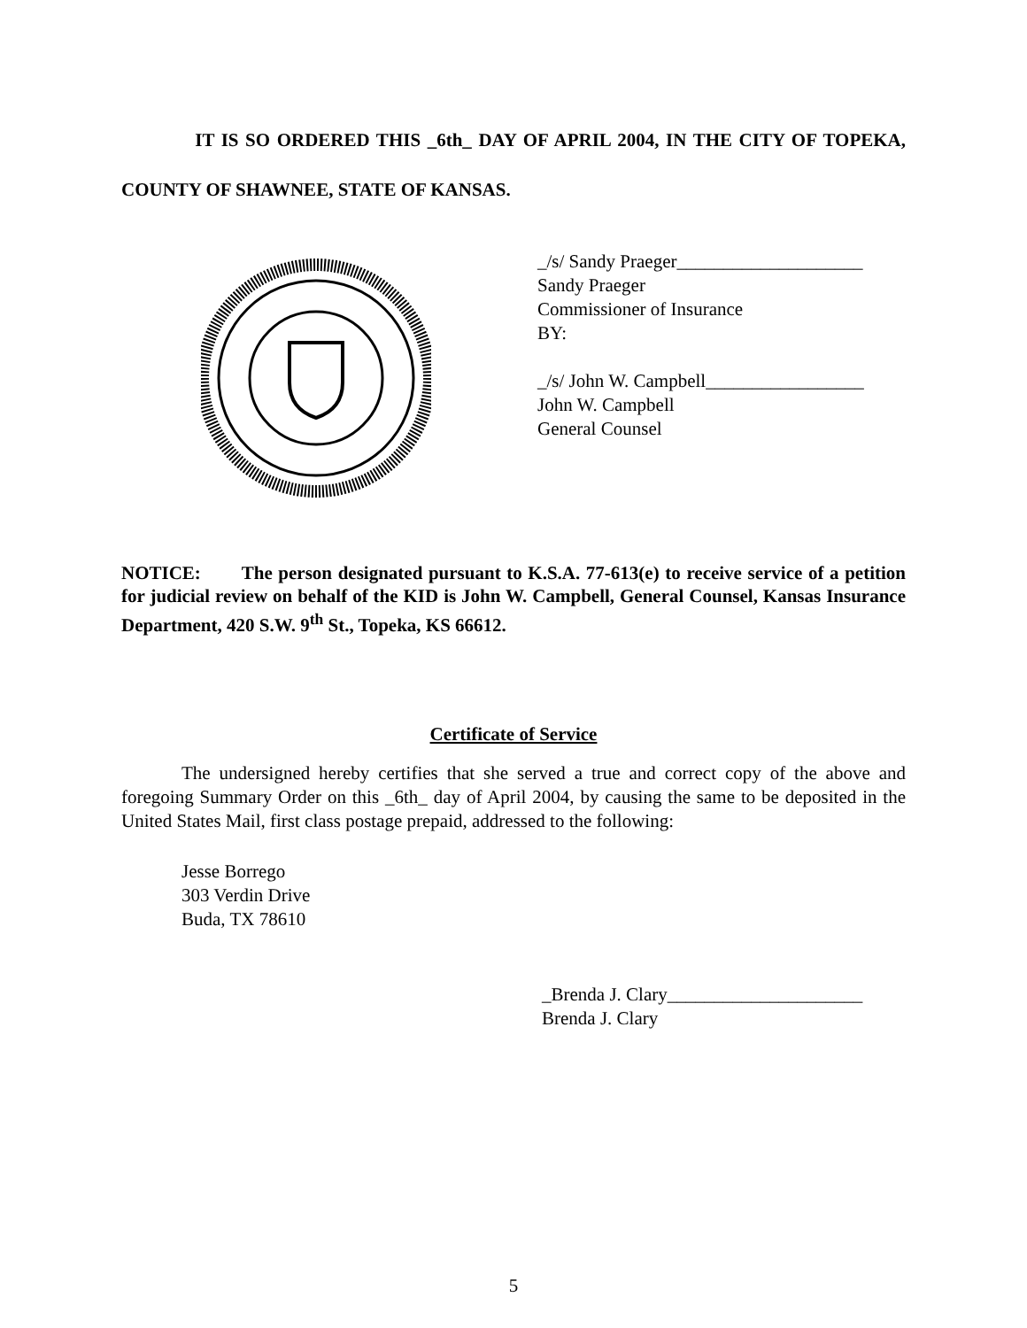IT IS SO ORDERED THIS _6th_ DAY OF APRIL 2004, IN THE CITY OF TOPEKA, COUNTY OF SHAWNEE, STATE OF KANSAS.
_/s/ Sandy Praeger____________________
Sandy Praeger
Commissioner of Insurance
BY:
_/s/ John W. Campbell_________________
John W. Campbell
General Counsel
NOTICE: The person designated pursuant to K.S.A. 77-613(e) to receive service of a petition for judicial review on behalf of the KID is John W. Campbell, General Counsel, Kansas Insurance Department, 420 S.W. 9<sup>th</sup> St., Topeka, KS 66612.
Certificate of Service
The undersigned hereby certifies that she served a true and correct copy of the above and foregoing Summary Order on this _6th_ day of April 2004, by causing the same to be deposited in the United States Mail, first class postage prepaid, addressed to the following:
Jesse Borrego
303 Verdin Drive
Buda, TX 78610
_Brenda J. Clary_____________________
Brenda J. Clary
5